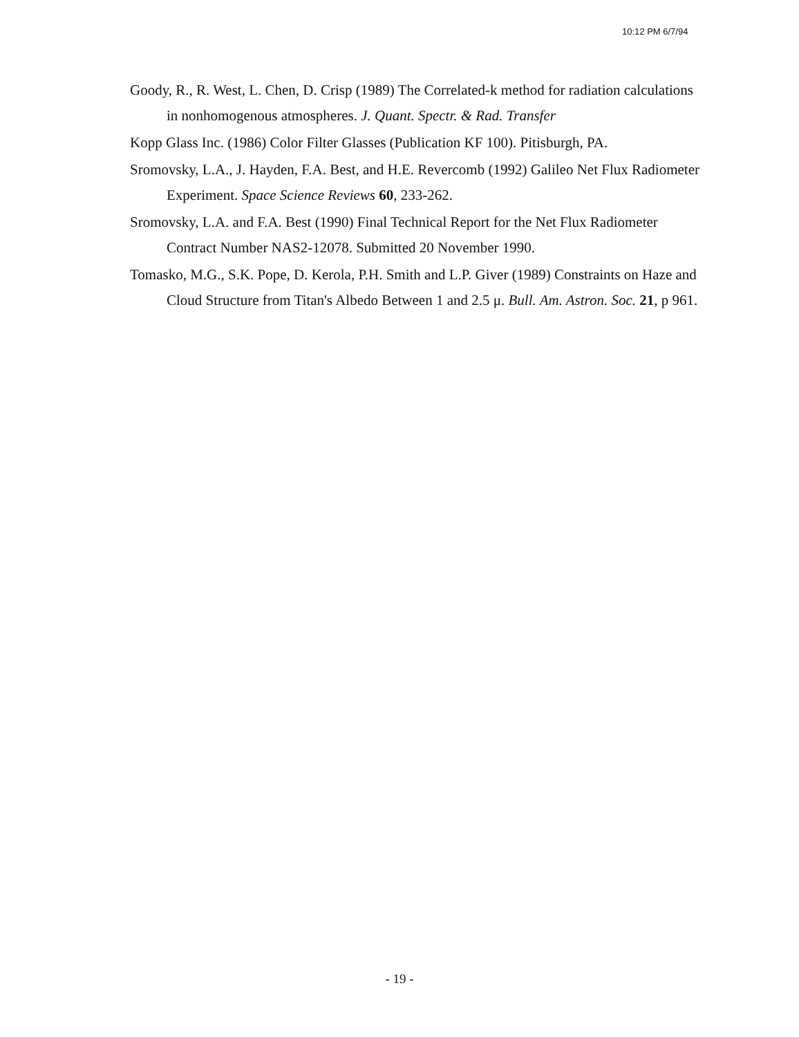10:12 PM 6/7/94
Goody, R., R. West, L. Chen, D. Crisp (1989) The Correlated-k method for radiation calculations in nonhomogenous atmospheres. J. Quant. Spectr. & Rad. Transfer
Kopp Glass Inc. (1986) Color Filter Glasses (Publication KF 100). Pitisburgh, PA.
Sromovsky, L.A., J. Hayden, F.A. Best, and H.E. Revercomb (1992) Galileo Net Flux Radiometer Experiment. Space Science Reviews 60, 233-262.
Sromovsky, L.A. and F.A. Best (1990) Final Technical Report for the Net Flux Radiometer Contract Number NAS2-12078. Submitted 20 November 1990.
Tomasko, M.G., S.K. Pope, D. Kerola, P.H. Smith and L.P. Giver (1989) Constraints on Haze and Cloud Structure from Titan's Albedo Between 1 and 2.5 μ. Bull. Am. Astron. Soc. 21, p 961.
- 19 -